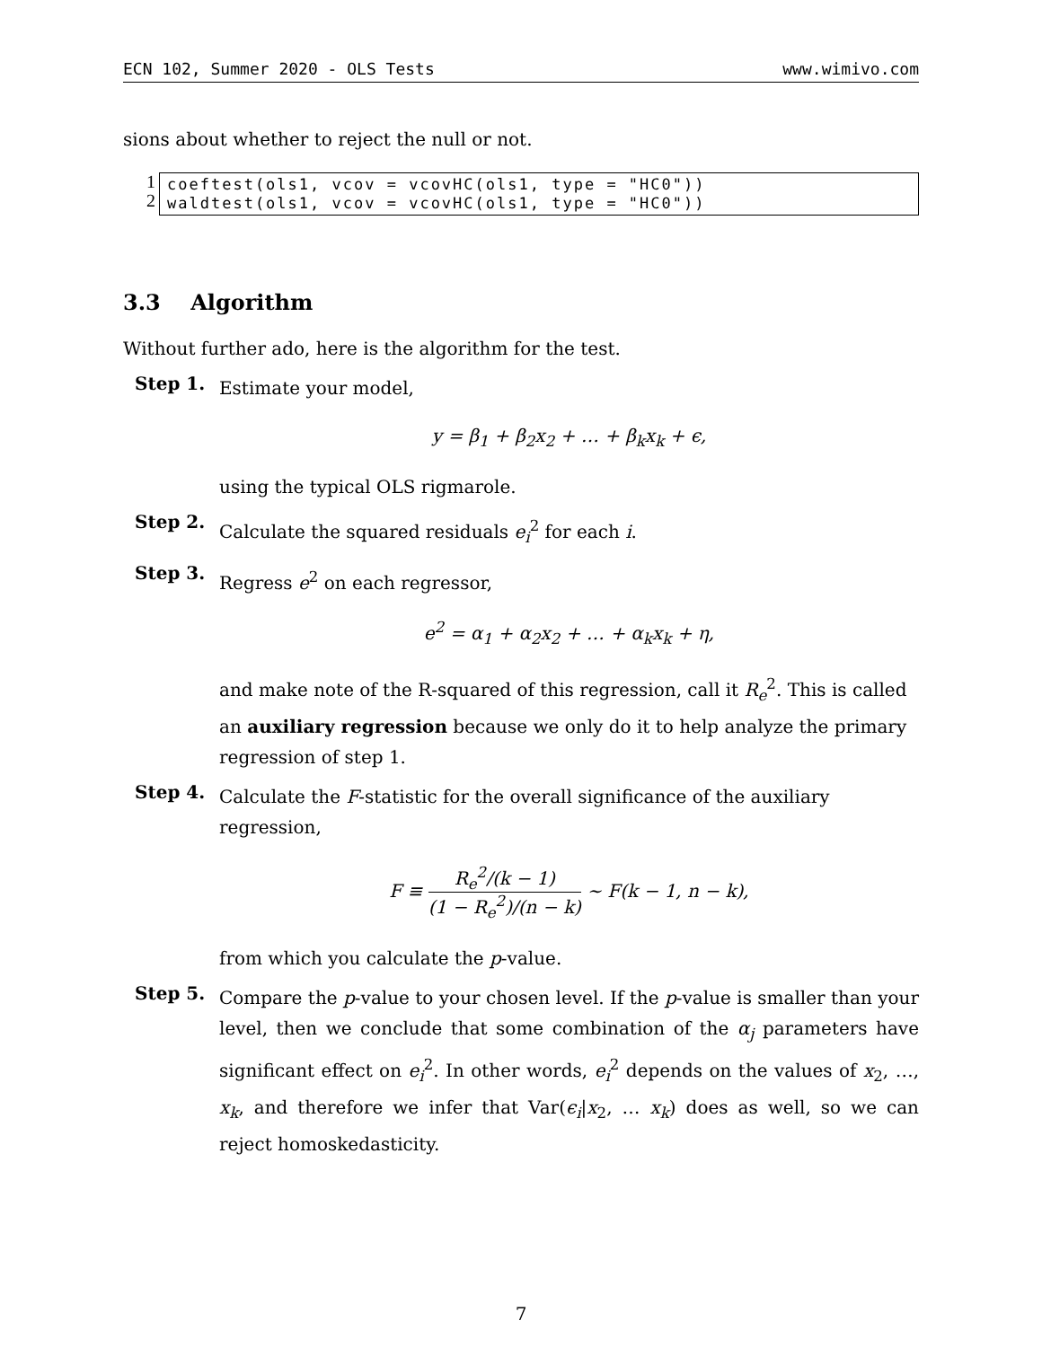ECN 102, Summer 2020 - OLS Tests www.wimivo.com
sions about whether to reject the null or not.
1
2
coeftest(ols1, vcov = vcovHC(ols1, type = "HC0"))
waldtest(ols1, vcov = vcovHC(ols1, type = "HC0"))
3.3 Algorithm
Without further ado, here is the algorithm for the test.
Step 1.
Estimate your model,
y = β<sub>1</sub> + β<sub>2</sub>x<sub>2</sub> + … + β<sub>k</sub>x<sub>k</sub> + ϵ,
using the typical OLS rigmarole.
Step 2.
Calculate the squared residuals e<sub>i</sub><sup>2</sup> for each i.
Step 3.
Regress e<sup>2</sup> on each regressor,
e<sup>2</sup> = α<sub>1</sub> + α<sub>2</sub>x<sub>2</sub> + … + α<sub>k</sub>x<sub>k</sub> + η,
and make note of the R-squared of this regression, call it R<sub>e</sub><sup>2</sup>. This is called an auxiliary regression because we only do it to help analyze the primary regression of step 1.
Step 4.
Calculate the F-statistic for the overall significance of the auxiliary regression,
F ≡ R<sub>e</sub><sup>2</sup>/(k − 1) (1 − R<sub>e</sub><sup>2</sup>)/(n − k) ∼ F(k − 1, n − k),
from which you calculate the p-value.
Step 5.
Compare the p-value to your chosen level. If the p-value is smaller than your level, then we conclude that some combination of the α<sub>j</sub> parameters have significant effect on e<sub>i</sub><sup>2</sup>. In other words, e<sub>i</sub><sup>2</sup> depends on the values of x<sub>2</sub>, …, x<sub>k</sub>, and therefore we infer that Var(ϵ<sub>i</sub>|x<sub>2</sub>, … x<sub>k</sub>) does as well, so we can reject homoskedasticity.
7